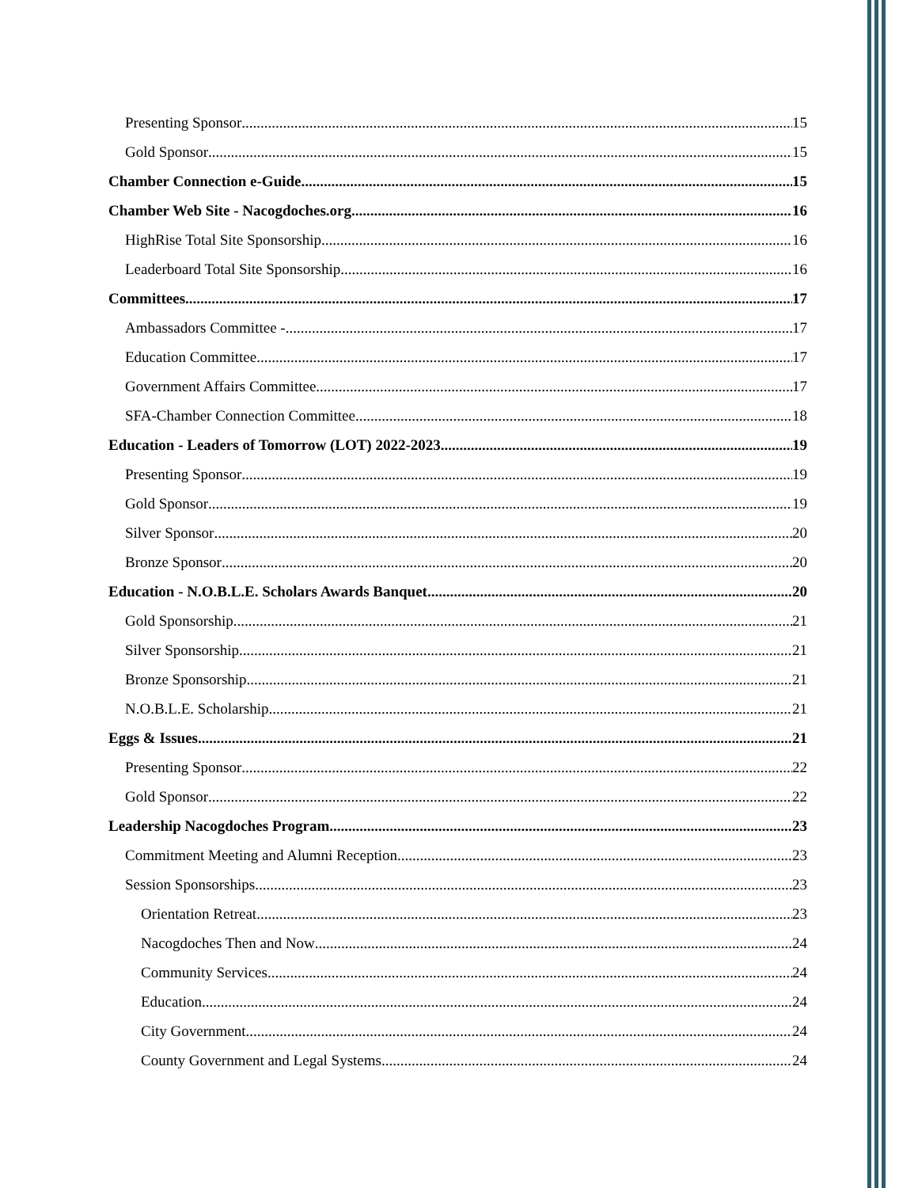Presenting Sponsor 15
Gold Sponsor 15
Chamber Connection e-Guide 15
Chamber Web Site - Nacogdoches.org 16
HighRise Total Site Sponsorship 16
Leaderboard Total Site Sponsorship 16
Committees 17
Ambassadors Committee - 17
Education Committee 17
Government Affairs Committee 17
SFA-Chamber Connection Committee 18
Education - Leaders of Tomorrow (LOT) 2022-2023 19
Presenting Sponsor 19
Gold Sponsor 19
Silver Sponsor 20
Bronze Sponsor 20
Education - N.O.B.L.E. Scholars Awards Banquet 20
Gold Sponsorship 21
Silver Sponsorship 21
Bronze Sponsorship 21
N.O.B.L.E. Scholarship 21
Eggs & Issues 21
Presenting Sponsor 22
Gold Sponsor 22
Leadership Nacogdoches Program 23
Commitment Meeting and Alumni Reception 23
Session Sponsorships 23
Orientation Retreat 23
Nacogdoches Then and Now 24
Community Services 24
Education 24
City Government 24
County Government and Legal Systems 24